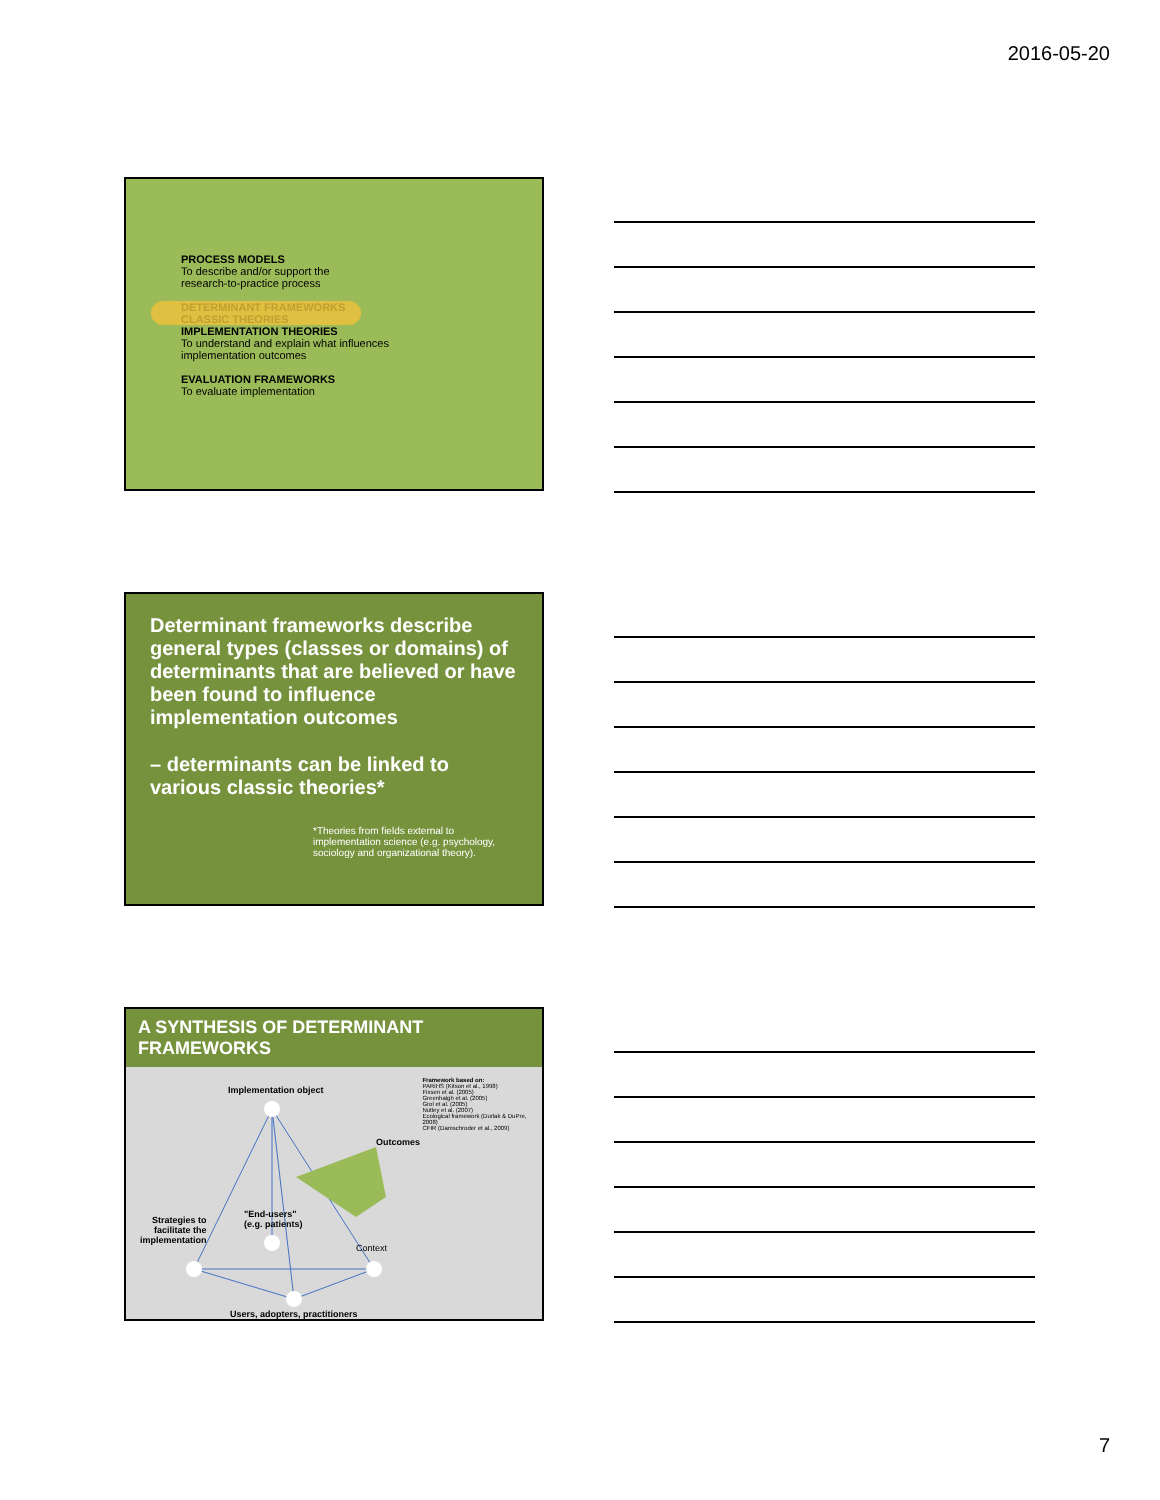2016-05-20
PROCESS MODELS
To describe and/or support the
research-to-practice process
DETERMINANT FRAMEWORKS
CLASSIC THEORIES
IMPLEMENTATION THEORIES
To understand and explain what influences
implementation outcomes
EVALUATION FRAMEWORKS
To evaluate implementation
Determinant frameworks describe general types (classes or domains) of determinants that are believed or have been found to influence implementation outcomes
– determinants can be linked to various classic theories*
*Theories from fields external to implementation science (e.g. psychology, sociology and organizational theory).
A SYNTHESIS OF DETERMINANT FRAMEWORKS
Implementation object
Outcomes
"End-users"
(e.g. patients)
Strategies to
facilitate the
implementation
Context
Users, adopters, practitioners
Framework based on:
PARiHS (Kitson et al., 1998)
Fixsen et al. (2005)
Greenhalgh et al. (2005)
Grol et al. (2005)
Nutley et al. (2007)
Ecological framework (Durlak & DuPre, 2008)
CFIR (Damschroder et al., 2009)
7